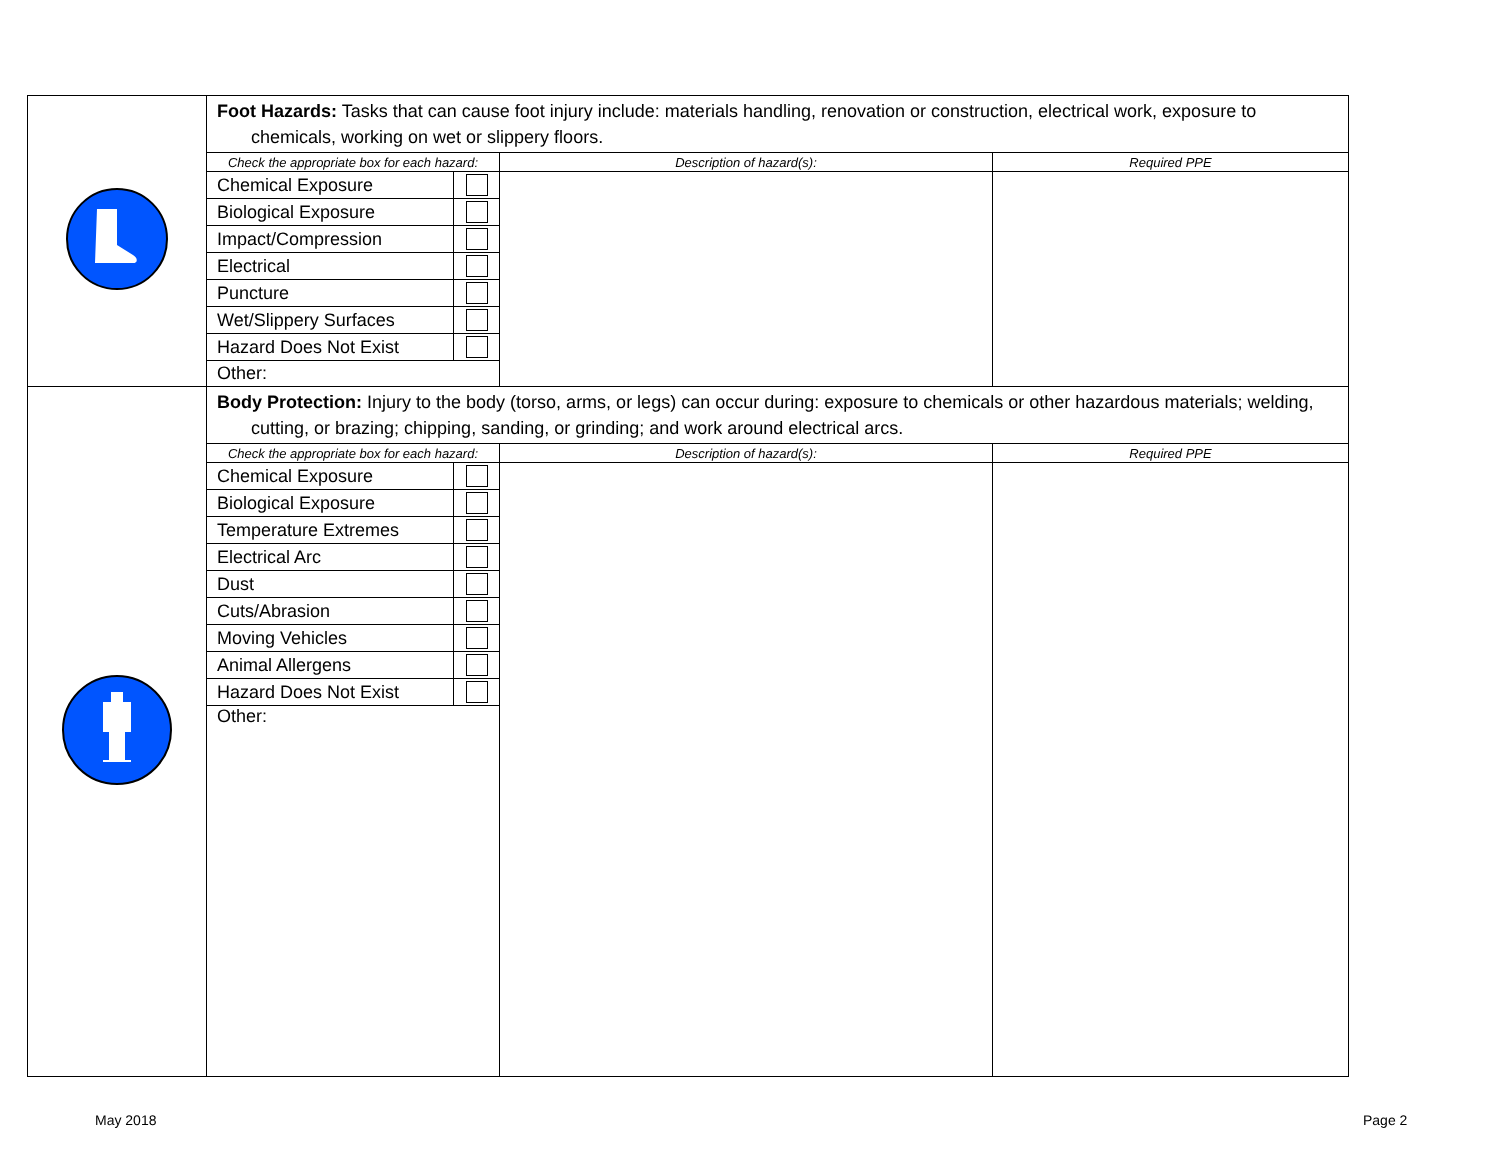| | Foot Hazards: Tasks that can cause foot injury include: materials handling, renovation or construction, electrical work, exposure to chemicals, working on wet or slippery floors. / Check the appropriate box for each hazard: / / Description of hazard(s): / Required PPE / / --- / --- / --- / --- / / Chemical Exposure / / / / / Biological Exposure / / / / / Impact/Compression / / / / / Electrical / / / / / Puncture / / / / / Wet/Slippery Surfaces / / / / / Hazard Does Not Exist / / / / / Other: / / / / |
| | Body Protection: Injury to the body (torso, arms, or legs) can occur during: exposure to chemicals or other hazardous materials; welding, cutting, or brazing; chipping, sanding, or grinding; and work around electrical arcs. / Check the appropriate box for each hazard: / / Description of hazard(s): / Required PPE / / --- / --- / --- / --- / / Chemical Exposure / / / / / Biological Exposure / / / / / Temperature Extremes / / / / / Electrical Arc / / / / / Dust / / / / / Cuts/Abrasion / / / / / Moving Vehicles / / / / / Animal Allergens / / / / / Hazard Does Not Exist / / / / / Other: / / / / |
May 2018 Page 2